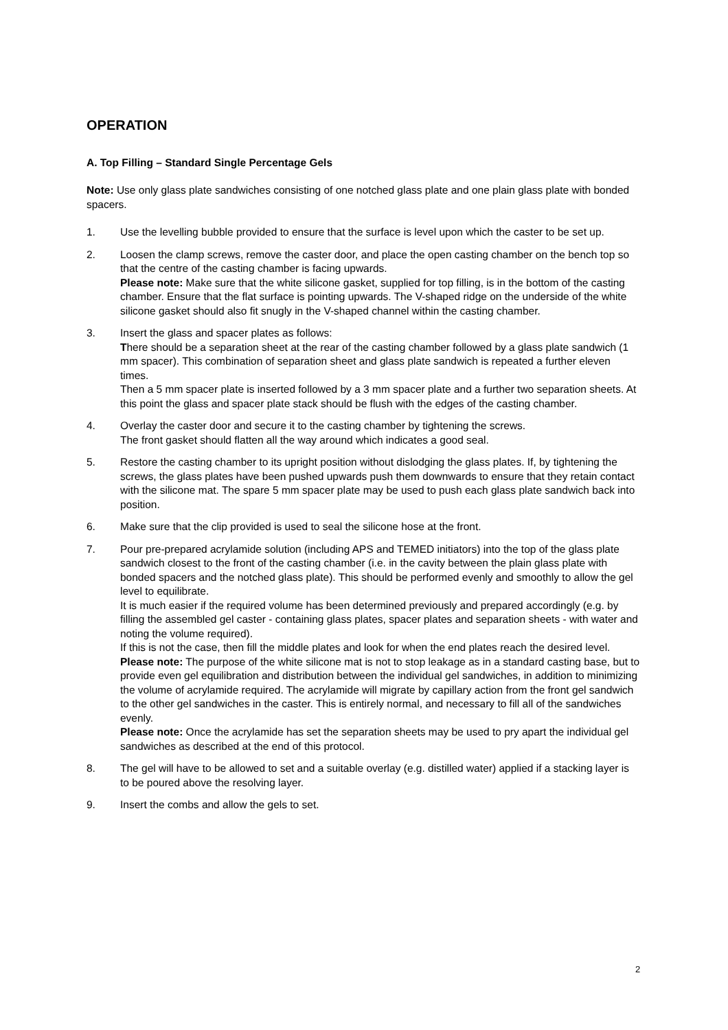OPERATION
A. Top Filling – Standard Single Percentage Gels
Note: Use only glass plate sandwiches consisting of one notched glass plate and one plain glass plate with bonded spacers.
1. Use the levelling bubble provided to ensure that the surface is level upon which the caster to be set up.
2. Loosen the clamp screws, remove the caster door, and place the open casting chamber on the bench top so that the centre of the casting chamber is facing upwards.
Please note: Make sure that the white silicone gasket, supplied for top filling, is in the bottom of the casting chamber. Ensure that the flat surface is pointing upwards. The V-shaped ridge on the underside of the white silicone gasket should also fit snugly in the V-shaped channel within the casting chamber.
3. Insert the glass and spacer plates as follows:
There should be a separation sheet at the rear of the casting chamber followed by a glass plate sandwich (1 mm spacer). This combination of separation sheet and glass plate sandwich is repeated a further eleven times.
Then a 5 mm spacer plate is inserted followed by a 3 mm spacer plate and a further two separation sheets. At this point the glass and spacer plate stack should be flush with the edges of the casting chamber.
4. Overlay the caster door and secure it to the casting chamber by tightening the screws.
The front gasket should flatten all the way around which indicates a good seal.
5. Restore the casting chamber to its upright position without dislodging the glass plates. If, by tightening the screws, the glass plates have been pushed upwards push them downwards to ensure that they retain contact with the silicone mat. The spare 5 mm spacer plate may be used to push each glass plate sandwich back into position.
6. Make sure that the clip provided is used to seal the silicone hose at the front.
7. Pour pre-prepared acrylamide solution (including APS and TEMED initiators) into the top of the glass plate sandwich closest to the front of the casting chamber (i.e. in the cavity between the plain glass plate with bonded spacers and the notched glass plate). This should be performed evenly and smoothly to allow the gel level to equilibrate.
It is much easier if the required volume has been determined previously and prepared accordingly (e.g. by filling the assembled gel caster - containing glass plates, spacer plates and separation sheets - with water and noting the volume required).
If this is not the case, then fill the middle plates and look for when the end plates reach the desired level.
Please note: The purpose of the white silicone mat is not to stop leakage as in a standard casting base, but to provide even gel equilibration and distribution between the individual gel sandwiches, in addition to minimizing the volume of acrylamide required. The acrylamide will migrate by capillary action from the front gel sandwich to the other gel sandwiches in the caster. This is entirely normal, and necessary to fill all of the sandwiches evenly.
Please note: Once the acrylamide has set the separation sheets may be used to pry apart the individual gel sandwiches as described at the end of this protocol.
8. The gel will have to be allowed to set and a suitable overlay (e.g. distilled water) applied if a stacking layer is to be poured above the resolving layer.
9. Insert the combs and allow the gels to set.
2